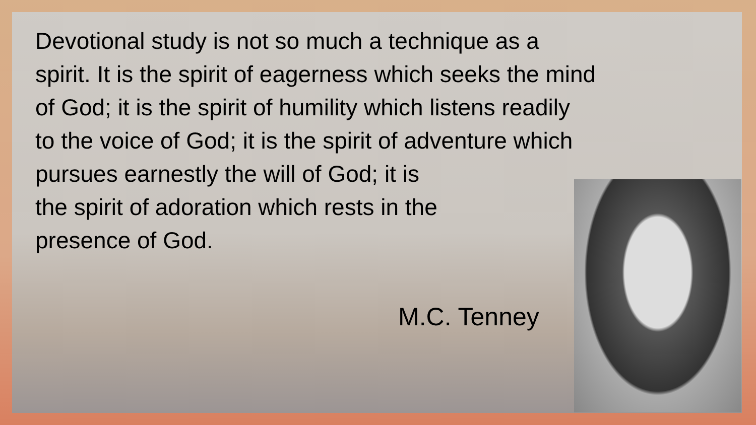Devotional study is not so much a technique as a
spirit. It is the spirit of eagerness which seeks the mind
of God; it is the spirit of humility which listens readily
to the voice of God; it is the spirit of adventure which
pursues earnestly the will of God; it is
the spirit of adoration which rests in the
presence of God.
M.C. Tenney